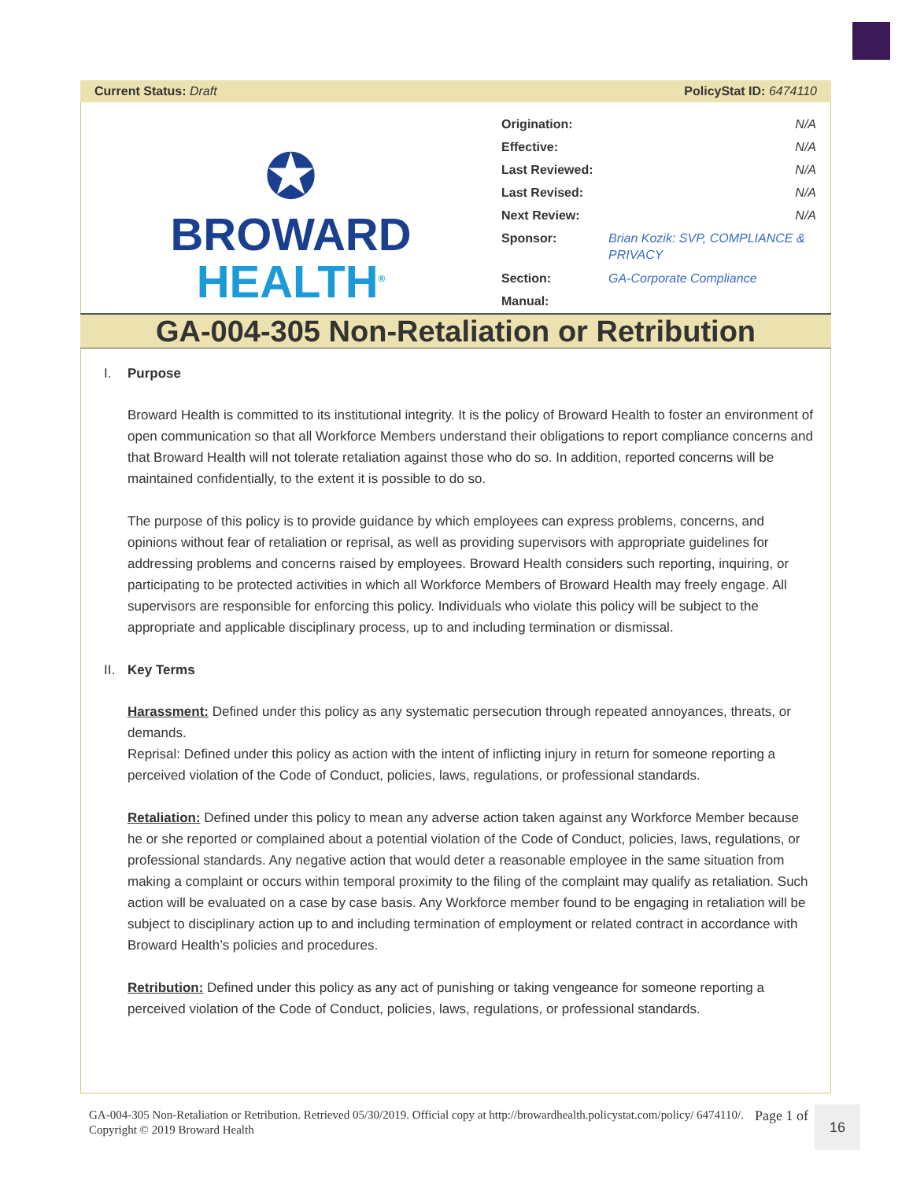Current Status: Draft PolicyStat ID: 6474110
✪
BROWARD
HEALTH<sup>®</sup>
| Origination: | N/A |
| Effective: | N/A |
| Last Reviewed: | N/A |
| Last Revised: | N/A |
| Next Review: | N/A |
| Sponsor: | Brian Kozik: SVP, COMPLIANCE & PRIVACY |
| Section: | GA-Corporate Compliance |
| Manual: | |
GA-004-305 Non-Retaliation or Retribution
I. Purpose
Broward Health is committed to its institutional integrity. It is the policy of Broward Health to foster an environment of open communication so that all Workforce Members understand their obligations to report compliance concerns and that Broward Health will not tolerate retaliation against those who do so. In addition, reported concerns will be maintained confidentially, to the extent it is possible to do so.
The purpose of this policy is to provide guidance by which employees can express problems, concerns, and opinions without fear of retaliation or reprisal, as well as providing supervisors with appropriate guidelines for addressing problems and concerns raised by employees. Broward Health considers such reporting, inquiring, or participating to be protected activities in which all Workforce Members of Broward Health may freely engage. All supervisors are responsible for enforcing this policy. Individuals who violate this policy will be subject to the appropriate and applicable disciplinary process, up to and including termination or dismissal.
II. Key Terms
Harassment: Defined under this policy as any systematic persecution through repeated annoyances, threats, or demands.
Reprisal: Defined under this policy as action with the intent of inflicting injury in return for someone reporting a perceived violation of the Code of Conduct, policies, laws, regulations, or professional standards.
Retaliation: Defined under this policy to mean any adverse action taken against any Workforce Member because he or she reported or complained about a potential violation of the Code of Conduct, policies, laws, regulations, or professional standards. Any negative action that would deter a reasonable employee in the same situation from making a complaint or occurs within temporal proximity to the filing of the complaint may qualify as retaliation. Such action will be evaluated on a case by case basis. Any Workforce member found to be engaging in retaliation will be subject to disciplinary action up to and including termination of employment or related contract in accordance with Broward Health’s policies and procedures.
Retribution: Defined under this policy as any act of punishing or taking vengeance for someone reporting a perceived violation of the Code of Conduct, policies, laws, regulations, or professional standards.
GA-004-305 Non-Retaliation or Retribution. Retrieved 05/30/2019. Official copy at http://browardhealth.policystat.com/policy/ 6474110/. Copyright © 2019 Broward Health
Page 1 of
16